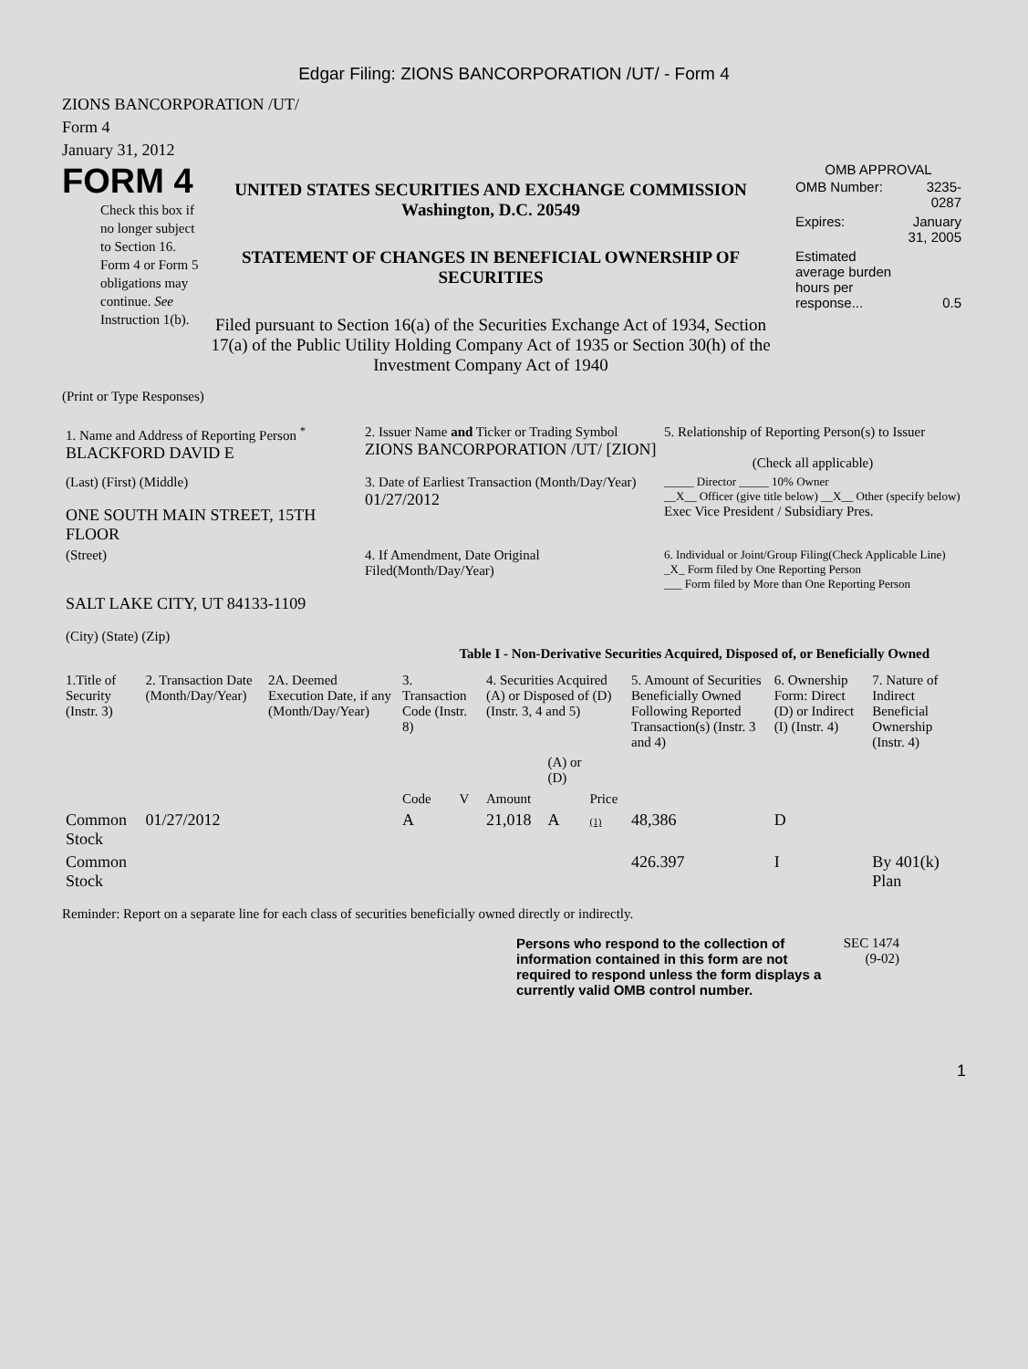Edgar Filing: ZIONS BANCORPORATION /UT/ - Form 4
ZIONS BANCORPORATION /UT/
Form 4
January 31, 2012
FORM 4
Check this box if no longer subject to Section 16. Form 4 or Form 5 obligations may continue. See Instruction 1(b).
UNITED STATES SECURITIES AND EXCHANGE COMMISSION
Washington, D.C. 20549
STATEMENT OF CHANGES IN BENEFICIAL OWNERSHIP OF SECURITIES
Filed pursuant to Section 16(a) of the Securities Exchange Act of 1934, Section 17(a) of the Public Utility Holding Company Act of 1935 or Section 30(h) of the Investment Company Act of 1940
OMB APPROVAL
| OMB Number: | 3235-0287 |
| Expires: | January 31, 2005 |
| Estimated average burden hours per response... | 0.5 |
(Print or Type Responses)
| 1. Name and Address of Reporting Person <sup>*</sup> BLACKFORD DAVID E | 2. Issuer Name and Ticker or Trading Symbol ZIONS BANCORPORATION /UT/ [ZION] | 5. Relationship of Reporting Person(s) to Issuer (Check all applicable) |
| (Last) (First) (Middle) ONE SOUTH MAIN STREET, 15TH FLOOR | 3. Date of Earliest Transaction (Month/Day/Year) 01/27/2012 | _____ Director _____ 10% Owner __X__ Officer (give title below) __X__ Other (specify below) Exec Vice President / Subsidiary Pres. |
| (Street) SALT LAKE CITY, UT 84133-1109 (City) (State) (Zip) | 4. If Amendment, Date Original Filed(Month/Day/Year) | 6. Individual or Joint/Group Filing(Check Applicable Line) _X_ Form filed by One Reporting Person ___ Form filed by More than One Reporting Person |
Table I - Non-Derivative Securities Acquired, Disposed of, or Beneficially Owned
| 1.Title of Security (Instr. 3) | 2. Transaction Date (Month/Day/Year) | 2A. Deemed Execution Date, if any (Month/Day/Year) | 3. Transaction Code (Instr. 8) | | 4. Securities Acquired (A) or Disposed of (D) (Instr. 3, 4 and 5) | | | 5. Amount of Securities Beneficially Owned Following Reported Transaction(s) (Instr. 3 and 4) | 6. Ownership Form: Direct (D) or Indirect (I) (Instr. 4) | 7. Nature of Indirect Beneficial Ownership (Instr. 4) |
| --- | --- | --- | --- | --- | --- | --- | --- | --- | --- | --- |
| | | | Code | V | Amount | (A) or (D) | Price | | | |
| Common Stock | 01/27/2012 | | A | | 21,018 | A | (1) | 48,386 | D | |
| Common Stock | | | | | | | | 426.397 | I | By 401(k) Plan |
Reminder: Report on a separate line for each class of securities beneficially owned directly or indirectly.
Persons who respond to the collection of information contained in this form are not required to respond unless the form displays a currently valid OMB control number.
SEC 1474 (9-02)
1